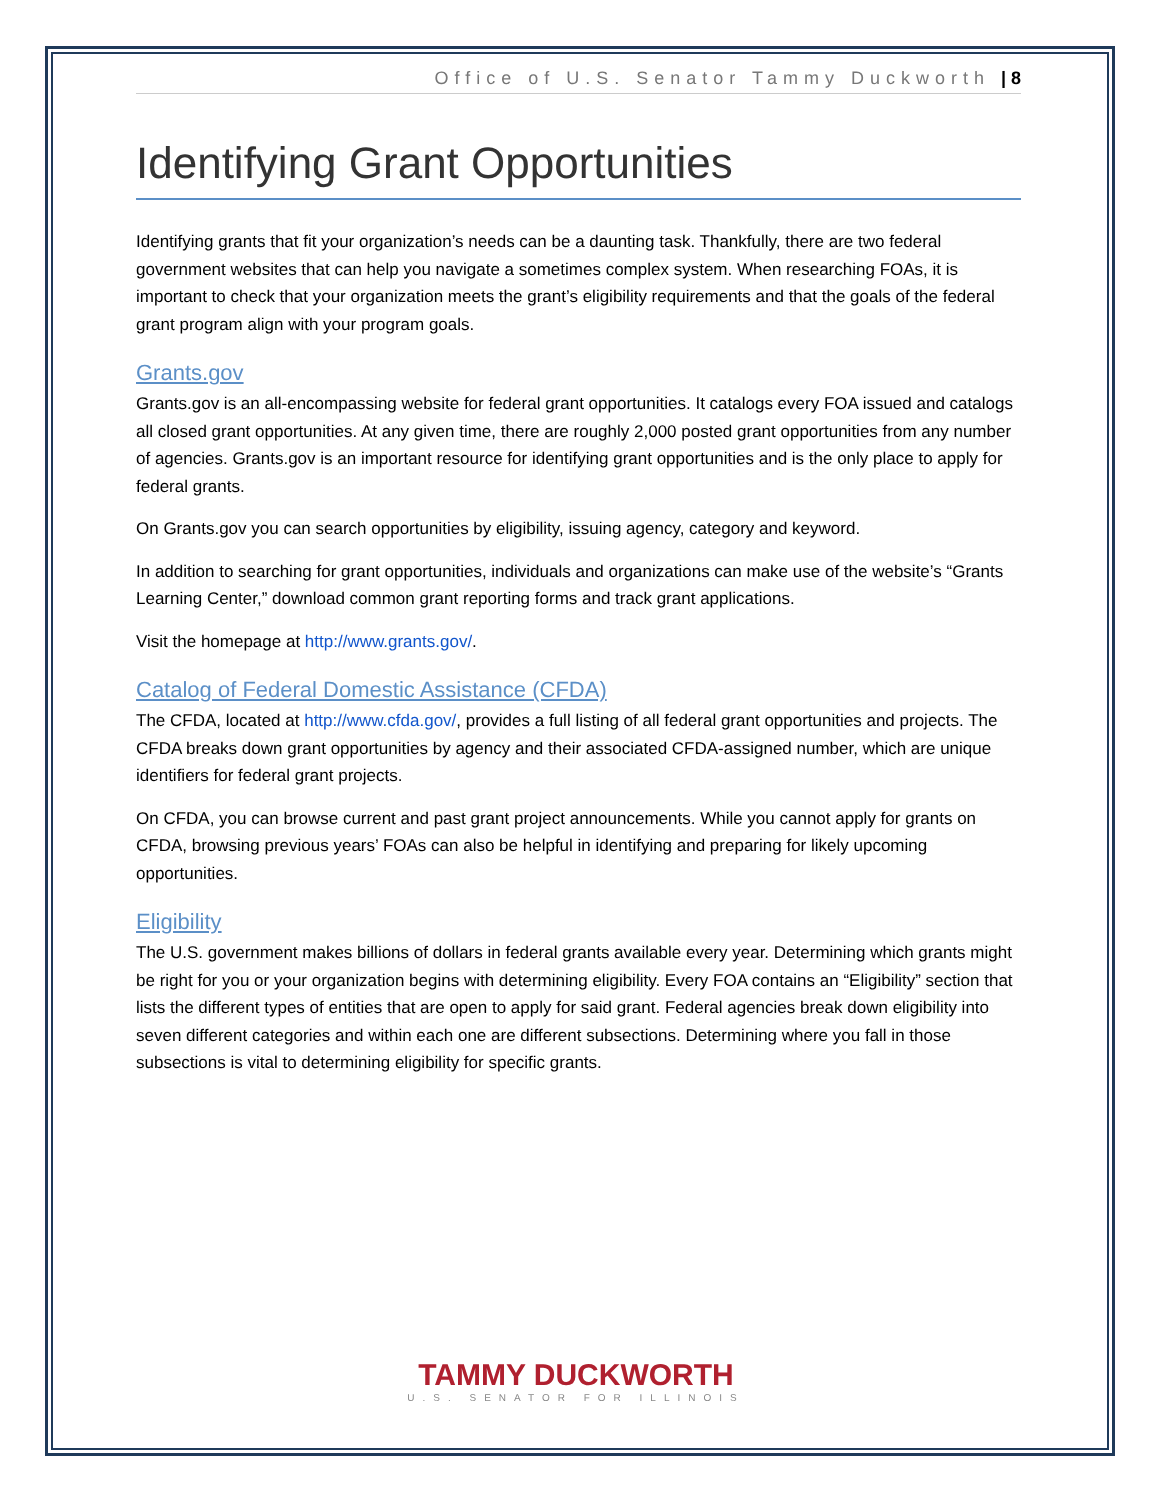Office of U.S. Senator Tammy Duckworth | 8
Identifying Grant Opportunities
Identifying grants that fit your organization’s needs can be a daunting task. Thankfully, there are two federal government websites that can help you navigate a sometimes complex system. When researching FOAs, it is important to check that your organization meets the grant’s eligibility requirements and that the goals of the federal grant program align with your program goals.
Grants.gov
Grants.gov is an all-encompassing website for federal grant opportunities. It catalogs every FOA issued and catalogs all closed grant opportunities. At any given time, there are roughly 2,000 posted grant opportunities from any number of agencies. Grants.gov is an important resource for identifying grant opportunities and is the only place to apply for federal grants.
On Grants.gov you can search opportunities by eligibility, issuing agency, category and keyword.
In addition to searching for grant opportunities, individuals and organizations can make use of the website’s “Grants Learning Center,” download common grant reporting forms and track grant applications.
Visit the homepage at http://www.grants.gov/.
Catalog of Federal Domestic Assistance (CFDA)
The CFDA, located at http://www.cfda.gov/, provides a full listing of all federal grant opportunities and projects. The CFDA breaks down grant opportunities by agency and their associated CFDA-assigned number, which are unique identifiers for federal grant projects.
On CFDA, you can browse current and past grant project announcements. While you cannot apply for grants on CFDA, browsing previous years’ FOAs can also be helpful in identifying and preparing for likely upcoming opportunities.
Eligibility
The U.S. government makes billions of dollars in federal grants available every year. Determining which grants might be right for you or your organization begins with determining eligibility. Every FOA contains an “Eligibility” section that lists the different types of entities that are open to apply for said grant. Federal agencies break down eligibility into seven different categories and within each one are different subsections. Determining where you fall in those subsections is vital to determining eligibility for specific grants.
TAMMY DUCKWORTH
U.S. SENATOR FOR ILLINOIS